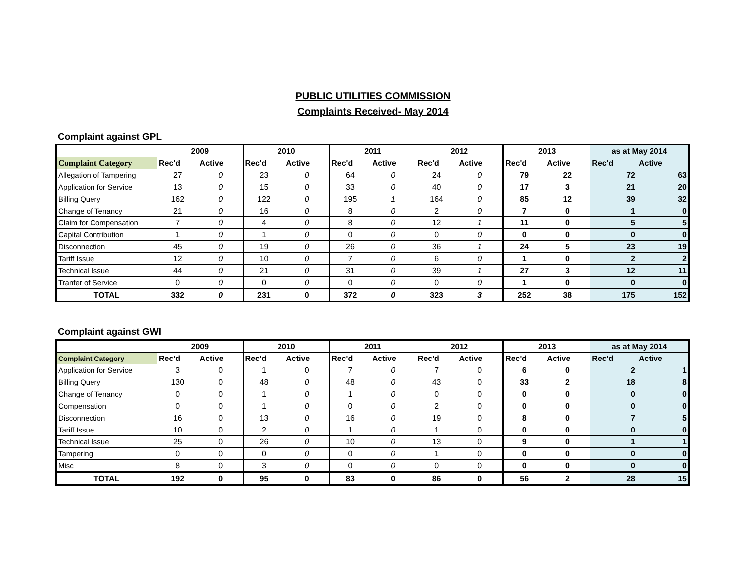PUBLIC UTILITIES COMMISSION
Complaints Received- May 2014
Complaint against GPL
| | 2009 | | 2010 | | 2011 | | 2012 | | 2013 | | as at May 2014 | |
| --- | --- | --- | --- | --- | --- | --- | --- | --- | --- | --- | --- | --- |
| Complaint Category | Rec'd | Active | Rec'd | Active | Rec'd | Active | Rec'd | Active | Rec'd | Active | Rec'd | Active |
| Allegation of Tampering | 27 | 0 | 23 | 0 | 64 | 0 | 24 | 0 | 79 | 22 | 72 | 63 |
| Application for Service | 13 | 0 | 15 | 0 | 33 | 0 | 40 | 0 | 17 | 3 | 21 | 20 |
| Billing Query | 162 | 0 | 122 | 0 | 195 | 1 | 164 | 0 | 85 | 12 | 39 | 32 |
| Change of Tenancy | 21 | 0 | 16 | 0 | 8 | 0 | 2 | 0 | 7 | 0 | 1 | 0 |
| Claim for Compensation | 7 | 0 | 4 | 0 | 8 | 0 | 12 | 1 | 11 | 0 | 5 | 5 |
| Capital Contribution | 1 | 0 | 1 | 0 | 0 | 0 | 0 | 0 | 0 | 0 | 0 | 0 |
| Disconnection | 45 | 0 | 19 | 0 | 26 | 0 | 36 | 1 | 24 | 5 | 23 | 19 |
| Tariff Issue | 12 | 0 | 10 | 0 | 7 | 0 | 6 | 0 | 1 | 0 | 2 | 2 |
| Technical Issue | 44 | 0 | 21 | 0 | 31 | 0 | 39 | 1 | 27 | 3 | 12 | 11 |
| Tranfer of Service | 0 | 0 | 0 | 0 | 0 | 0 | 0 | 0 | 1 | 0 | 0 | 0 |
| TOTAL | 332 | 0 | 231 | 0 | 372 | 0 | 323 | 3 | 252 | 38 | 175 | 152 |
Complaint against GWI
| | 2009 | | 2010 | | 2011 | | 2012 | | 2013 | | as at May 2014 | |
| --- | --- | --- | --- | --- | --- | --- | --- | --- | --- | --- | --- | --- |
| Complaint Category | Rec'd | Active | Rec'd | Active | Rec'd | Active | Rec'd | Active | Rec'd | Active | Rec'd | Active |
| Application for Service | 3 | 0 | 1 | 0 | 7 | 0 | 7 | 0 | 6 | 0 | 2 | 1 |
| Billing Query | 130 | 0 | 48 | 0 | 48 | 0 | 43 | 0 | 33 | 2 | 18 | 8 |
| Change of Tenancy | 0 | 0 | 1 | 0 | 1 | 0 | 0 | 0 | 0 | 0 | 0 | 0 |
| Compensation | 0 | 0 | 1 | 0 | 0 | 0 | 2 | 0 | 0 | 0 | 0 | 0 |
| Disconnection | 16 | 0 | 13 | 0 | 16 | 0 | 19 | 0 | 8 | 0 | 7 | 5 |
| Tariff Issue | 10 | 0 | 2 | 0 | 1 | 0 | 1 | 0 | 0 | 0 | 0 | 0 |
| Technical Issue | 25 | 0 | 26 | 0 | 10 | 0 | 13 | 0 | 9 | 0 | 1 | 1 |
| Tampering | 0 | 0 | 0 | 0 | 0 | 0 | 1 | 0 | 0 | 0 | 0 | 0 |
| Misc | 8 | 0 | 3 | 0 | 0 | 0 | 0 | 0 | 0 | 0 | 0 | 0 |
| TOTAL | 192 | 0 | 95 | 0 | 83 | 0 | 86 | 0 | 56 | 2 | 28 | 15 |